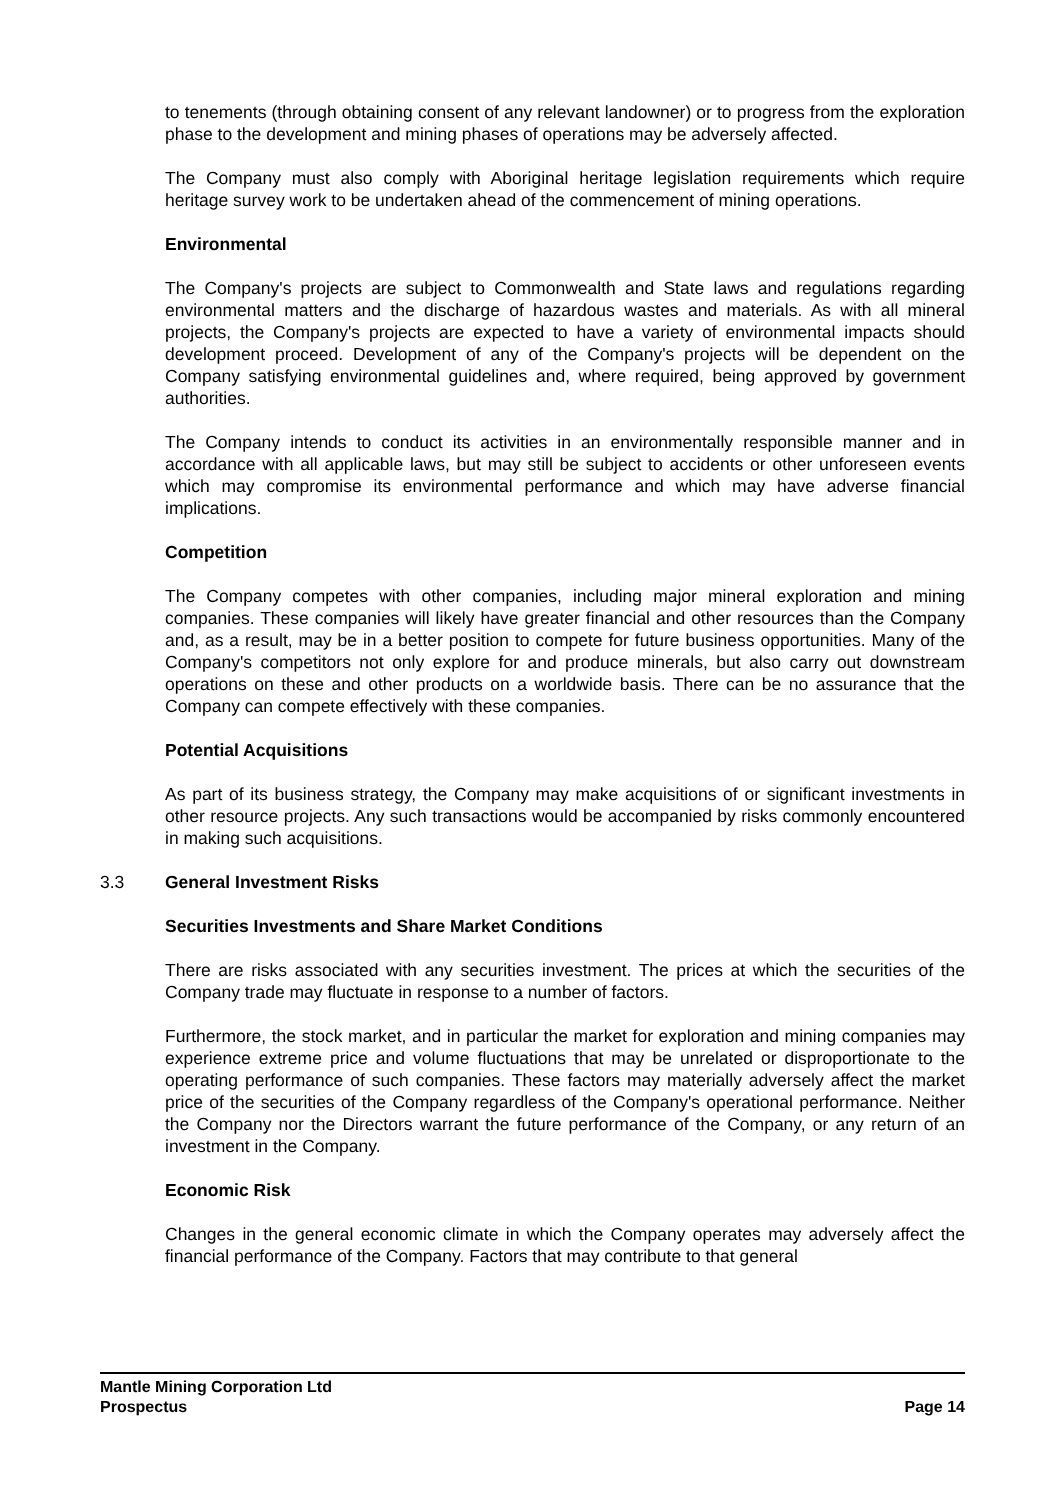to tenements (through obtaining consent of any relevant landowner) or to progress from the exploration phase to the development and mining phases of operations may be adversely affected.
The Company must also comply with Aboriginal heritage legislation requirements which require heritage survey work to be undertaken ahead of the commencement of mining operations.
Environmental
The Company's projects are subject to Commonwealth and State laws and regulations regarding environmental matters and the discharge of hazardous wastes and materials. As with all mineral projects, the Company's projects are expected to have a variety of environmental impacts should development proceed. Development of any of the Company's projects will be dependent on the Company satisfying environmental guidelines and, where required, being approved by government authorities.
The Company intends to conduct its activities in an environmentally responsible manner and in accordance with all applicable laws, but may still be subject to accidents or other unforeseen events which may compromise its environmental performance and which may have adverse financial implications.
Competition
The Company competes with other companies, including major mineral exploration and mining companies. These companies will likely have greater financial and other resources than the Company and, as a result, may be in a better position to compete for future business opportunities. Many of the Company's competitors not only explore for and produce minerals, but also carry out downstream operations on these and other products on a worldwide basis. There can be no assurance that the Company can compete effectively with these companies.
Potential Acquisitions
As part of its business strategy, the Company may make acquisitions of or significant investments in other resource projects. Any such transactions would be accompanied by risks commonly encountered in making such acquisitions.
3.3 General Investment Risks
Securities Investments and Share Market Conditions
There are risks associated with any securities investment. The prices at which the securities of the Company trade may fluctuate in response to a number of factors.
Furthermore, the stock market, and in particular the market for exploration and mining companies may experience extreme price and volume fluctuations that may be unrelated or disproportionate to the operating performance of such companies. These factors may materially adversely affect the market price of the securities of the Company regardless of the Company's operational performance. Neither the Company nor the Directors warrant the future performance of the Company, or any return of an investment in the Company.
Economic Risk
Changes in the general economic climate in which the Company operates may adversely affect the financial performance of the Company. Factors that may contribute to that general
Mantle Mining Corporation Ltd
Prospectus Page 14